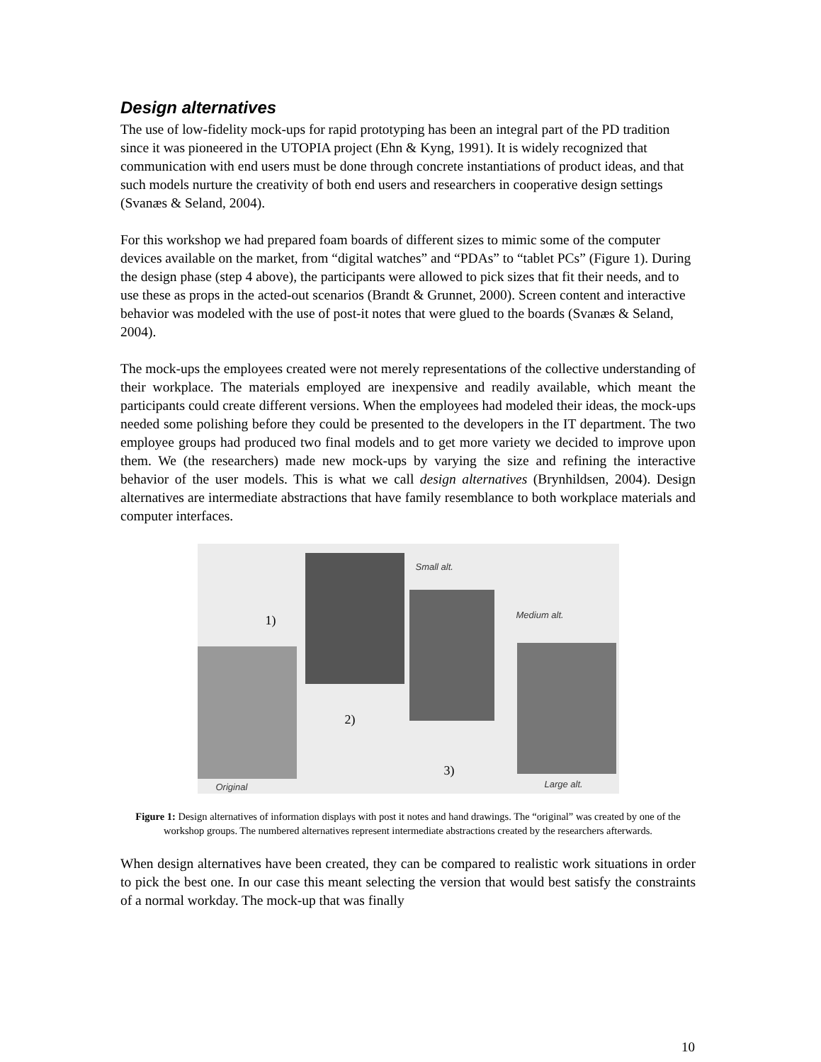Design alternatives
The use of low-fidelity mock-ups for rapid prototyping has been an integral part of the PD tradition since it was pioneered in the UTOPIA project (Ehn & Kyng, 1991). It is widely recognized that communication with end users must be done through concrete instantiations of product ideas, and that such models nurture the creativity of both end users and researchers in cooperative design settings (Svanæs & Seland, 2004).
For this workshop we had prepared foam boards of different sizes to mimic some of the computer devices available on the market, from “digital watches” and “PDAs” to “tablet PCs” (Figure 1). During the design phase (step 4 above), the participants were allowed to pick sizes that fit their needs, and to use these as props in the acted-out scenarios (Brandt & Grunnet, 2000). Screen content and interactive behavior was modeled with the use of post-it notes that were glued to the boards (Svanæs & Seland, 2004).
The mock-ups the employees created were not merely representations of the collective understanding of their workplace. The materials employed are inexpensive and readily available, which meant the participants could create different versions. When the employees had modeled their ideas, the mock-ups needed some polishing before they could be presented to the developers in the IT department. The two employee groups had produced two final models and to get more variety we decided to improve upon them. We (the researchers) made new mock-ups by varying the size and refining the interactive behavior of the user models. This is what we call design alternatives (Brynhildsen, 2004). Design alternatives are intermediate abstractions that have family resemblance to both workplace materials and computer interfaces.
Small alt.
Medium alt.
Large alt. Original
1)
2)
3)
Figure 1: Design alternatives of information displays with post it notes and hand drawings. The “original” was created by one of the workshop groups. The numbered alternatives represent intermediate abstractions created by the researchers afterwards.
When design alternatives have been created, they can be compared to realistic work situations in order to pick the best one. In our case this meant selecting the version that would best satisfy the constraints of a normal workday. The mock-up that was finally
10